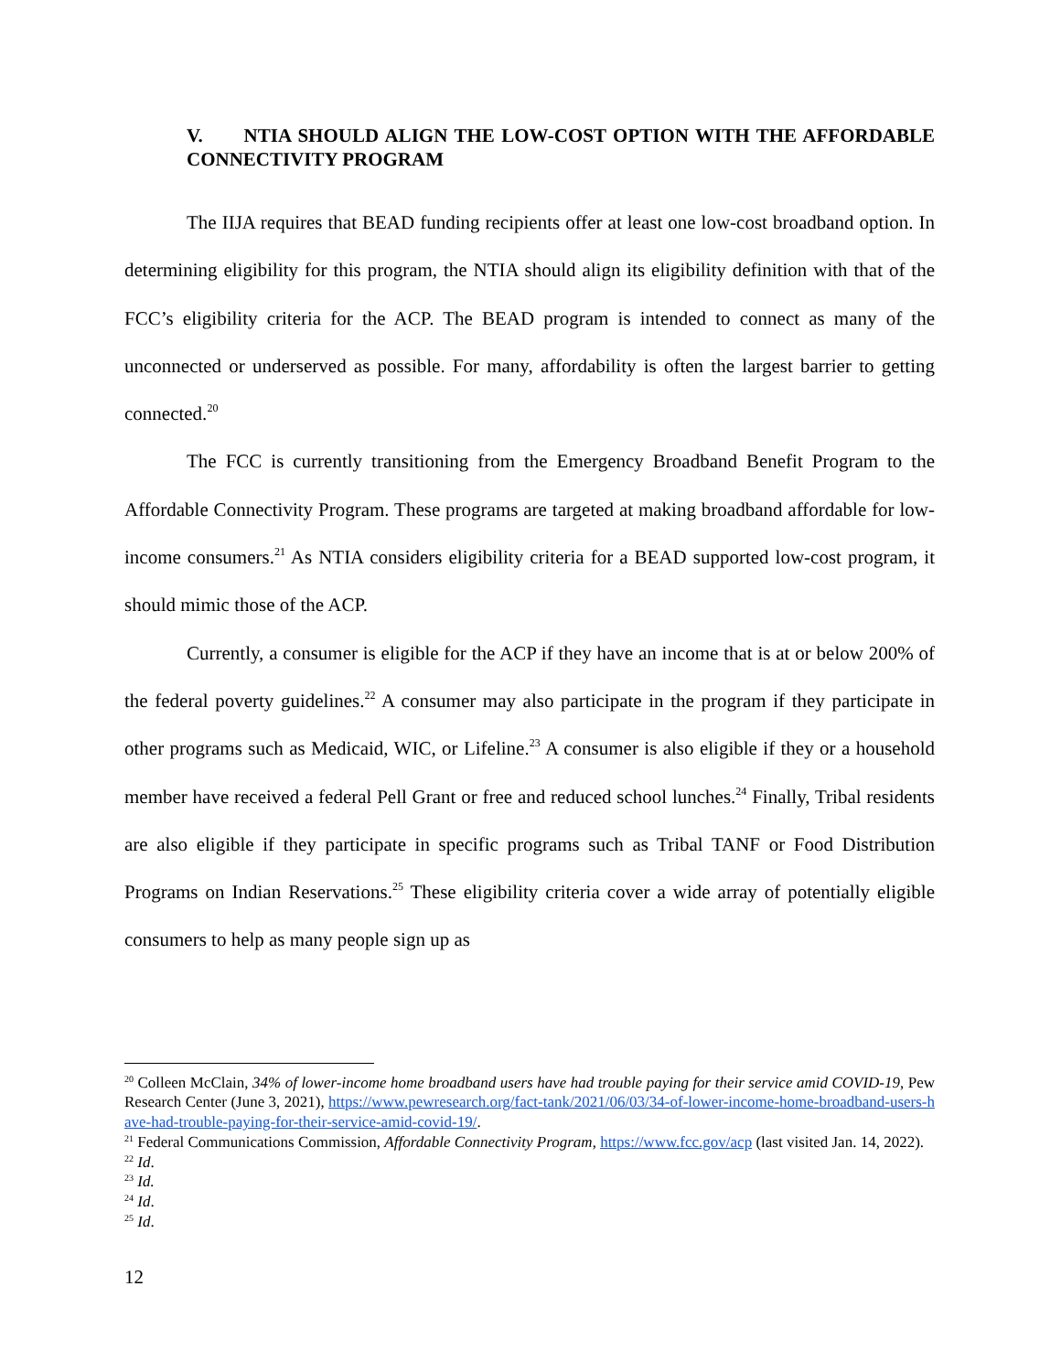V. NTIA SHOULD ALIGN THE LOW-COST OPTION WITH THE AFFORDABLE CONNECTIVITY PROGRAM
The IIJA requires that BEAD funding recipients offer at least one low-cost broadband option. In determining eligibility for this program, the NTIA should align its eligibility definition with that of the FCC’s eligibility criteria for the ACP. The BEAD program is intended to connect as many of the unconnected or underserved as possible. For many, affordability is often the largest barrier to getting connected.<sup>20</sup>
The FCC is currently transitioning from the Emergency Broadband Benefit Program to the Affordable Connectivity Program. These programs are targeted at making broadband affordable for low-income consumers.<sup>21</sup> As NTIA considers eligibility criteria for a BEAD supported low-cost program, it should mimic those of the ACP.
Currently, a consumer is eligible for the ACP if they have an income that is at or below 200% of the federal poverty guidelines.<sup>22</sup> A consumer may also participate in the program if they participate in other programs such as Medicaid, WIC, or Lifeline.<sup>23</sup> A consumer is also eligible if they or a household member have received a federal Pell Grant or free and reduced school lunches.<sup>24</sup> Finally, Tribal residents are also eligible if they participate in specific programs such as Tribal TANF or Food Distribution Programs on Indian Reservations.<sup>25</sup> These eligibility criteria cover a wide array of potentially eligible consumers to help as many people sign up as
<sup>20</sup> Colleen McClain, 34% of lower-income home broadband users have had trouble paying for their service amid COVID-19, Pew Research Center (June 3, 2021), https://www.pewresearch.org/fact-tank/2021/06/03/34-of-lower-income-home-broadband-users-have-had-trouble-paying-for-their-service-amid-covid-19/.
<sup>21</sup> Federal Communications Commission, Affordable Connectivity Program, https://www.fcc.gov/acp (last visited Jan. 14, 2022).
<sup>22</sup> Id.
<sup>23</sup> Id.
<sup>24</sup> Id.
<sup>25</sup> Id.
12